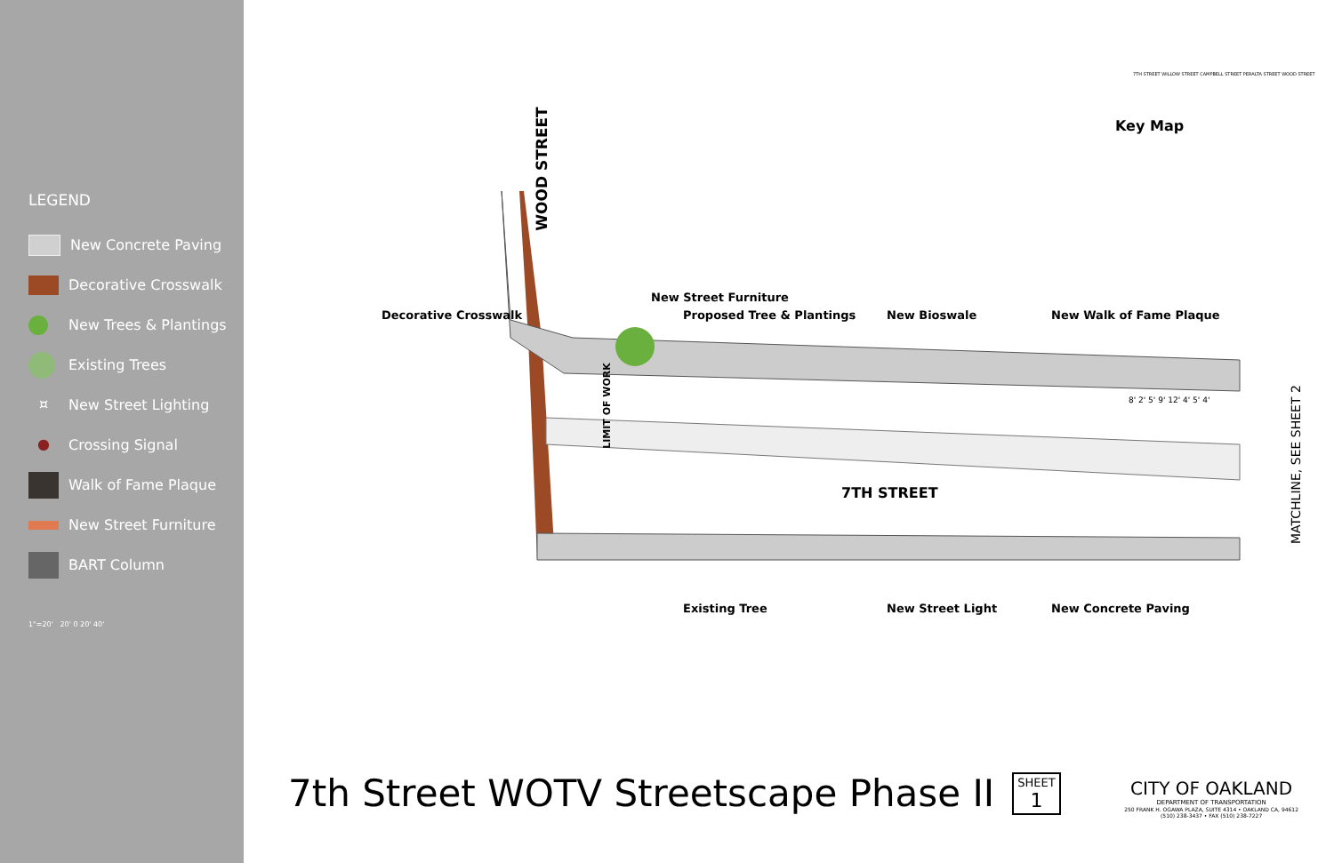LEGEND
New Concrete Paving
Decorative Crosswalk
New Trees & Plantings
Existing Trees
¤
New Street Lighting
●
Crossing Signal
Walk of Fame Plaque
New Street Furniture
BART Column
1"=20' 20' 0 20' 40'
WOOD STREET
Decorative Crosswalk
New Street Furniture
Proposed Tree & Plantings New Bioswale New Walk of Fame Plaque
LIMIT OF WORK
7TH STREET
MATCHLINE, SEE SHEET 2
Existing Tree New Street Light New Concrete Paving
7TH STREET WILLOW STREET CAMPBELL STREET PERALTA STREET WOOD STREET
Key Map
8' 2' 5' 9' 12' 4' 5' 4'
7th Street WOTV Streetscape Phase II
SHEET
1
CITY OF OAKLAND
DEPARTMENT OF TRANSPORTATION
250 FRANK H. OGAWA PLAZA, SUITE 4314 • OAKLAND CA, 94612
(510) 238-3437 • FAX (510) 238-7227